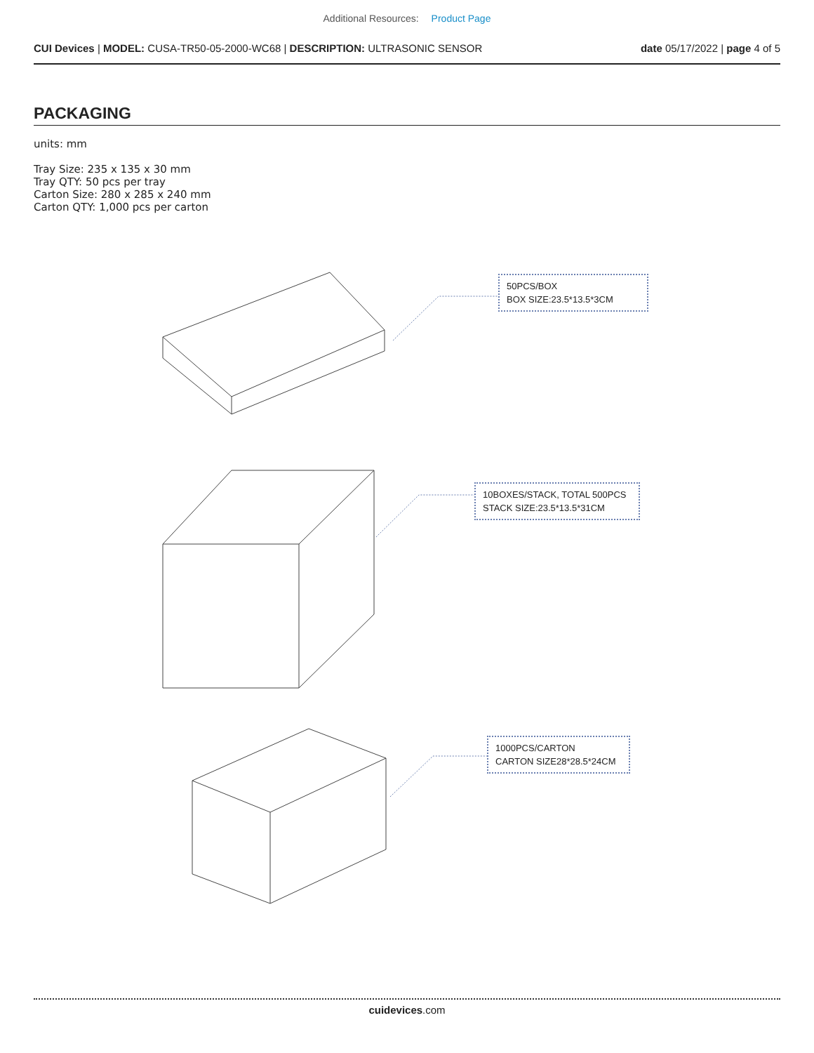Additional Resources: Product Page
CUI Devices | MODEL: CUSA-TR50-05-2000-WC68 | DESCRIPTION: ULTRASONIC SENSOR
date 05/17/2022 | page 4 of 5
PACKAGING
units: mm
Tray Size: 235 x 135 x 30 mm
Tray QTY: 50 pcs per tray
Carton Size: 280 x 285 x 240 mm
Carton QTY: 1,000 pcs per carton
50PCS/BOX
BOX SIZE:23.5*13.5*3CM
10BOXES/STACK, TOTAL 500PCS
STACK SIZE:23.5*13.5*31CM
1000PCS/CARTON
CARTON SIZE28*28.5*24CM
cuidevices.com